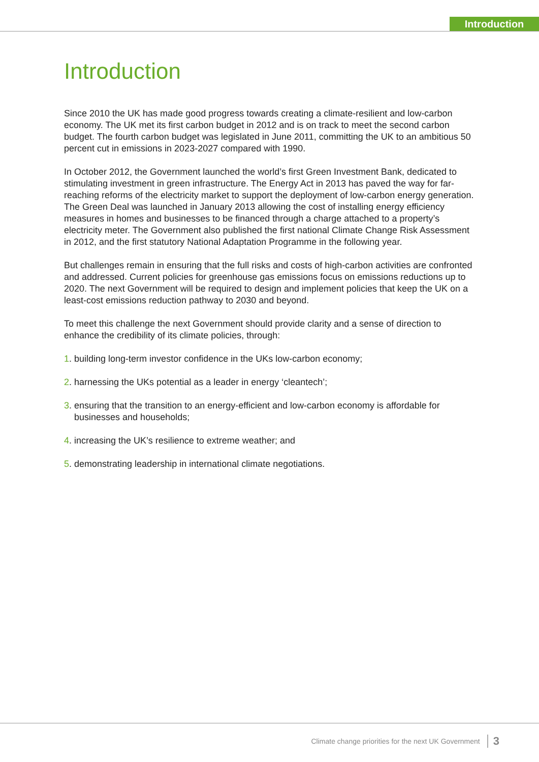Introduction
Introduction
Since 2010 the UK has made good progress towards creating a climate-resilient and low-carbon economy. The UK met its first carbon budget in 2012 and is on track to meet the second carbon budget. The fourth carbon budget was legislated in June 2011, committing the UK to an ambitious 50 percent cut in emissions in 2023-2027 compared with 1990.
In October 2012, the Government launched the world’s first Green Investment Bank, dedicated to stimulating investment in green infrastructure. The Energy Act in 2013 has paved the way for far-reaching reforms of the electricity market to support the deployment of low-carbon energy generation. The Green Deal was launched in January 2013 allowing the cost of installing energy efficiency measures in homes and businesses to be financed through a charge attached to a property’s electricity meter. The Government also published the first national Climate Change Risk Assessment in 2012, and the first statutory National Adaptation Programme in the following year.
But challenges remain in ensuring that the full risks and costs of high-carbon activities are confronted and addressed. Current policies for greenhouse gas emissions focus on emissions reductions up to 2020. The next Government will be required to design and implement policies that keep the UK on a least-cost emissions reduction pathway to 2030 and beyond.
To meet this challenge the next Government should provide clarity and a sense of direction to enhance the credibility of its climate policies, through:
1. building long-term investor confidence in the UKs low-carbon economy;
2. harnessing the UKs potential as a leader in energy ‘cleantech’;
3. ensuring that the transition to an energy-efficient and low-carbon economy is affordable for businesses and households;
4. increasing the UK’s resilience to extreme weather; and
5. demonstrating leadership in international climate negotiations.
Climate change priorities for the next UK Government 3